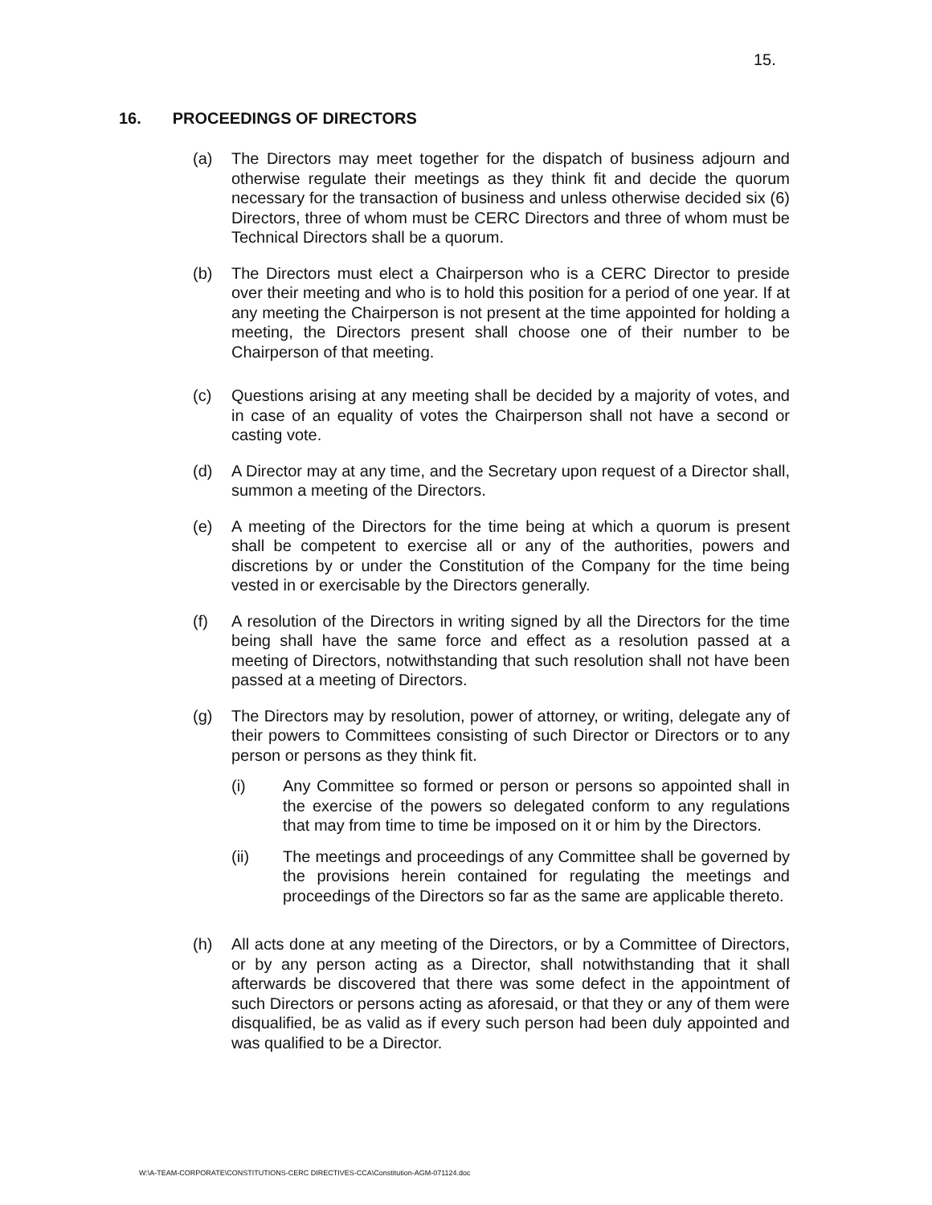15.
16. PROCEEDINGS OF DIRECTORS
(a) The Directors may meet together for the dispatch of business adjourn and otherwise regulate their meetings as they think fit and decide the quorum necessary for the transaction of business and unless otherwise decided six (6) Directors, three of whom must be CERC Directors and three of whom must be Technical Directors shall be a quorum.
(b) The Directors must elect a Chairperson who is a CERC Director to preside over their meeting and who is to hold this position for a period of one year. If at any meeting the Chairperson is not present at the time appointed for holding a meeting, the Directors present shall choose one of their number to be Chairperson of that meeting.
(c) Questions arising at any meeting shall be decided by a majority of votes, and in case of an equality of votes the Chairperson shall not have a second or casting vote.
(d) A Director may at any time, and the Secretary upon request of a Director shall, summon a meeting of the Directors.
(e) A meeting of the Directors for the time being at which a quorum is present shall be competent to exercise all or any of the authorities, powers and discretions by or under the Constitution of the Company for the time being vested in or exercisable by the Directors generally.
(f) A resolution of the Directors in writing signed by all the Directors for the time being shall have the same force and effect as a resolution passed at a meeting of Directors, notwithstanding that such resolution shall not have been passed at a meeting of Directors.
(g) The Directors may by resolution, power of attorney, or writing, delegate any of their powers to Committees consisting of such Director or Directors or to any person or persons as they think fit.
(i) Any Committee so formed or person or persons so appointed shall in the exercise of the powers so delegated conform to any regulations that may from time to time be imposed on it or him by the Directors.
(ii) The meetings and proceedings of any Committee shall be governed by the provisions herein contained for regulating the meetings and proceedings of the Directors so far as the same are applicable thereto.
(h) All acts done at any meeting of the Directors, or by a Committee of Directors, or by any person acting as a Director, shall notwithstanding that it shall afterwards be discovered that there was some defect in the appointment of such Directors or persons acting as aforesaid, or that they or any of them were disqualified, be as valid as if every such person had been duly appointed and was qualified to be a Director.
W:\A-TEAM-CORPORATE\CONSTITUTIONS-CERC DIRECTIVES-CCA\Constitution-AGM-071124.doc